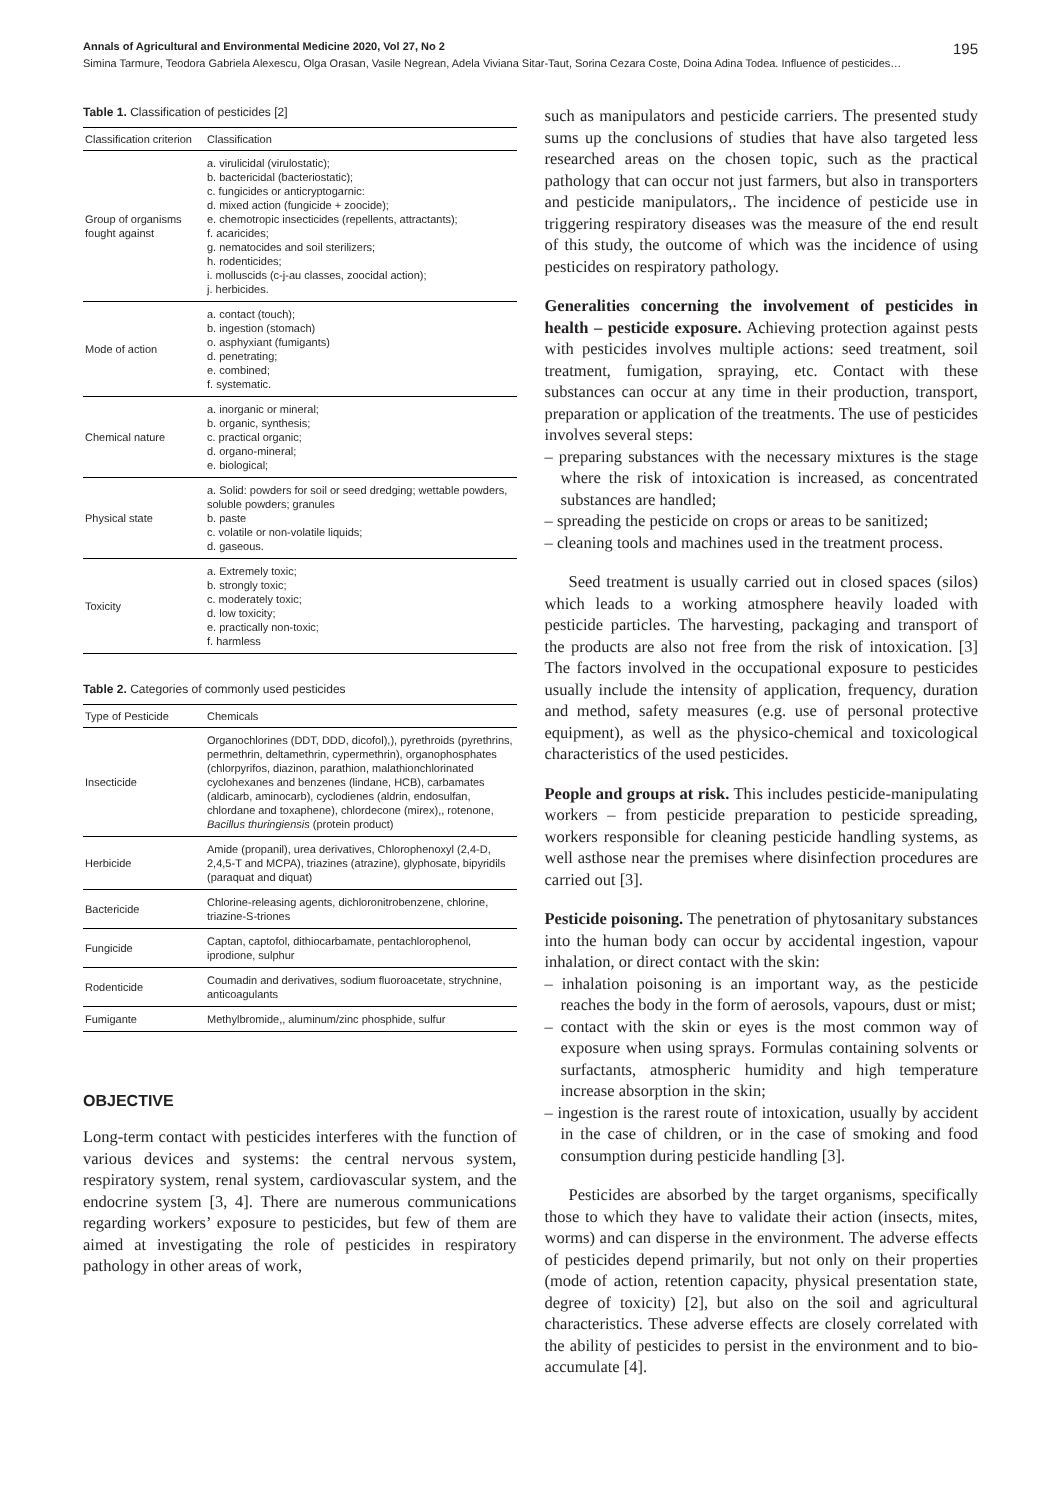Annals of Agricultural and Environmental Medicine 2020, Vol 27, No 2 195
Simina Tarmure, Teodora Gabriela Alexescu, Olga Orasan, Vasile Negrean, Adela Viviana Sitar-Taut, Sorina Cezara Coste, Doina Adina Todea. Influence of pesticides…
Table 1. Classification of pesticides [2]
| Classification criterion | Classification |
| --- | --- |
| Group of organisms fought against | a. virulicidal (virulostatic); b. bactericidal (bacteriostatic); c. fungicides or anticryptogarnic: d. mixed action (fungicide + zoocide); e. chemotropic insecticides (repellents, attractants); f. acaricides; g. nematocides and soil sterilizers; h. rodenticides; i. molluscids (c-j-au classes, zoocidal action); j. herbicides. |
| Mode of action | a. contact (touch); b. ingestion (stomach) o. asphyxiant (fumigants) d. penetrating; e. combined; f. systematic. |
| Chemical nature | a. inorganic or mineral; b. organic, synthesis; c. practical organic; d. organo-mineral; e. biological; |
| Physical state | a. Solid: powders for soil or seed dredging; wettable powders, soluble powders; granules b. paste c. volatile or non-volatile liquids; d. gaseous. |
| Toxicity | a. Extremely toxic; b. strongly toxic; c. moderately toxic; d. low toxicity; e. practically non-toxic; f. harmless |
Table 2. Categories of commonly used pesticides
| Type of Pesticide | Chemicals |
| --- | --- |
| Insecticide | Organochlorines (DDT, DDD, dicofol),), pyrethroids (pyrethrins, permethrin, deltamethrin, cypermethrin), organophosphates (chlorpyrifos, diazinon, parathion, malathionchlorinated cyclohexanes and benzenes (lindane, HCB), carbamates (aldicarb, aminocarb), cyclodienes (aldrin, endosulfan, chlordane and toxaphene), chlordecone (mirex),, rotenone, Bacillus thuringiensis (protein product) |
| Herbicide | Amide (propanil), urea derivatives, Chlorophenoxyl (2,4-D, 2,4,5-T and MCPA), triazines (atrazine), glyphosate, bipyridils (paraquat and diquat) |
| Bactericide | Chlorine-releasing agents, dichloronitrobenzene, chlorine, triazine-S-triones |
| Fungicide | Captan, captofol, dithiocarbamate, pentachlorophenol, iprodione, sulphur |
| Rodenticide | Coumadin and derivatives, sodium fluoroacetate, strychnine, anticoagulants |
| Fumigante | Methylbromide,, aluminum/zinc phosphide, sulfur |
OBJECTIVE
Long-term contact with pesticides interferes with the function of various devices and systems: the central nervous system, respiratory system, renal system, cardiovascular system, and the endocrine system [3, 4]. There are numerous communications regarding workers’ exposure to pesticides, but few of them are aimed at investigating the role of pesticides in respiratory pathology in other areas of work,
such as manipulators and pesticide carriers. The presented study sums up the conclusions of studies that have also targeted less researched areas on the chosen topic, such as the practical pathology that can occur not just farmers, but also in transporters and pesticide manipulators,. The incidence of pesticide use in triggering respiratory diseases was the measure of the end result of this study, the outcome of which was the incidence of using pesticides on respiratory pathology.
Generalities concerning the involvement of pesticides in health – pesticide exposure. Achieving protection against pests with pesticides involves multiple actions: seed treatment, soil treatment, fumigation, spraying, etc. Contact with these substances can occur at any time in their production, transport, preparation or application of the treatments. The use of pesticides involves several steps:
– preparing substances with the necessary mixtures is the stage where the risk of intoxication is increased, as concentrated substances are handled;
– spreading the pesticide on crops or areas to be sanitized;
– cleaning tools and machines used in the treatment process.
Seed treatment is usually carried out in closed spaces (silos) which leads to a working atmosphere heavily loaded with pesticide particles. The harvesting, packaging and transport of the products are also not free from the risk of intoxication. [3] The factors involved in the occupational exposure to pesticides usually include the intensity of application, frequency, duration and method, safety measures (e.g. use of personal protective equipment), as well as the physico-chemical and toxicological characteristics of the used pesticides.
People and groups at risk. This includes pesticide-manipulating workers – from pesticide preparation to pesticide spreading, workers responsible for cleaning pesticide handling systems, as well asthose near the premises where disinfection procedures are carried out [3].
Pesticide poisoning. The penetration of phytosanitary substances into the human body can occur by accidental ingestion, vapour inhalation, or direct contact with the skin:
– inhalation poisoning is an important way, as the pesticide reaches the body in the form of aerosols, vapours, dust or mist;
– contact with the skin or eyes is the most common way of exposure when using sprays. Formulas containing solvents or surfactants, atmospheric humidity and high temperature increase absorption in the skin;
– ingestion is the rarest route of intoxication, usually by accident in the case of children, or in the case of smoking and food consumption during pesticide handling [3].
Pesticides are absorbed by the target organisms, specifically those to which they have to validate their action (insects, mites, worms) and can disperse in the environment. The adverse effects of pesticides depend primarily, but not only on their properties (mode of action, retention capacity, physical presentation state, degree of toxicity) [2], but also on the soil and agricultural characteristics. These adverse effects are closely correlated with the ability of pesticides to persist in the environment and to bio-accumulate [4].